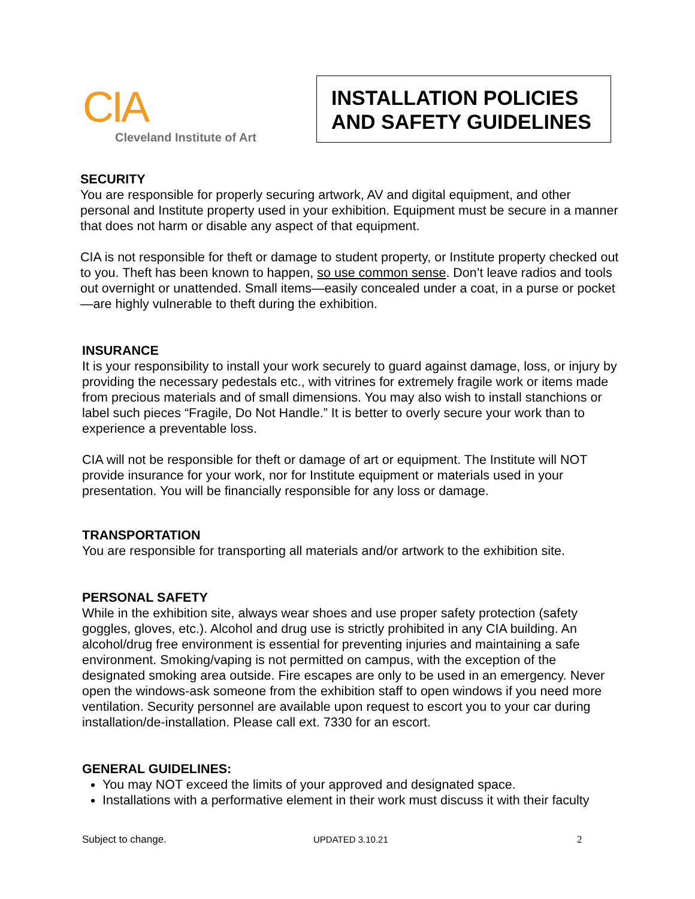CIA
Cleveland Institute of Art
INSTALLATION POLICIES AND SAFETY GUIDELINES
SECURITY
You are responsible for properly securing artwork, AV and digital equipment, and other personal and Institute property used in your exhibition. Equipment must be secure in a manner that does not harm or disable any aspect of that equipment.
CIA is not responsible for theft or damage to student property, or Institute property checked out to you. Theft has been known to happen, so use common sense. Don’t leave radios and tools out overnight or unattended. Small items—easily concealed under a coat, in a purse or pocket—are highly vulnerable to theft during the exhibition.
INSURANCE
It is your responsibility to install your work securely to guard against damage, loss, or injury by providing the necessary pedestals etc., with vitrines for extremely fragile work or items made from precious materials and of small dimensions. You may also wish to install stanchions or label such pieces “Fragile, Do Not Handle.” It is better to overly secure your work than to experience a preventable loss.
CIA will not be responsible for theft or damage of art or equipment. The Institute will NOT provide insurance for your work, nor for Institute equipment or materials used in your presentation. You will be financially responsible for any loss or damage.
TRANSPORTATION
You are responsible for transporting all materials and/or artwork to the exhibition site.
PERSONAL SAFETY
While in the exhibition site, always wear shoes and use proper safety protection (safety goggles, gloves, etc.). Alcohol and drug use is strictly prohibited in any CIA building. An alcohol/drug free environment is essential for preventing injuries and maintaining a safe environment. Smoking/vaping is not permitted on campus, with the exception of the designated smoking area outside. Fire escapes are only to be used in an emergency. Never open the windows-ask someone from the exhibition staff to open windows if you need more ventilation. Security personnel are available upon request to escort you to your car during installation/de-installation. Please call ext. 7330 for an escort.
GENERAL GUIDELINES:
You may NOT exceed the limits of your approved and designated space.
Installations with a performative element in their work must discuss it with their faculty
Subject to change. UPDATED 3.10.21 2